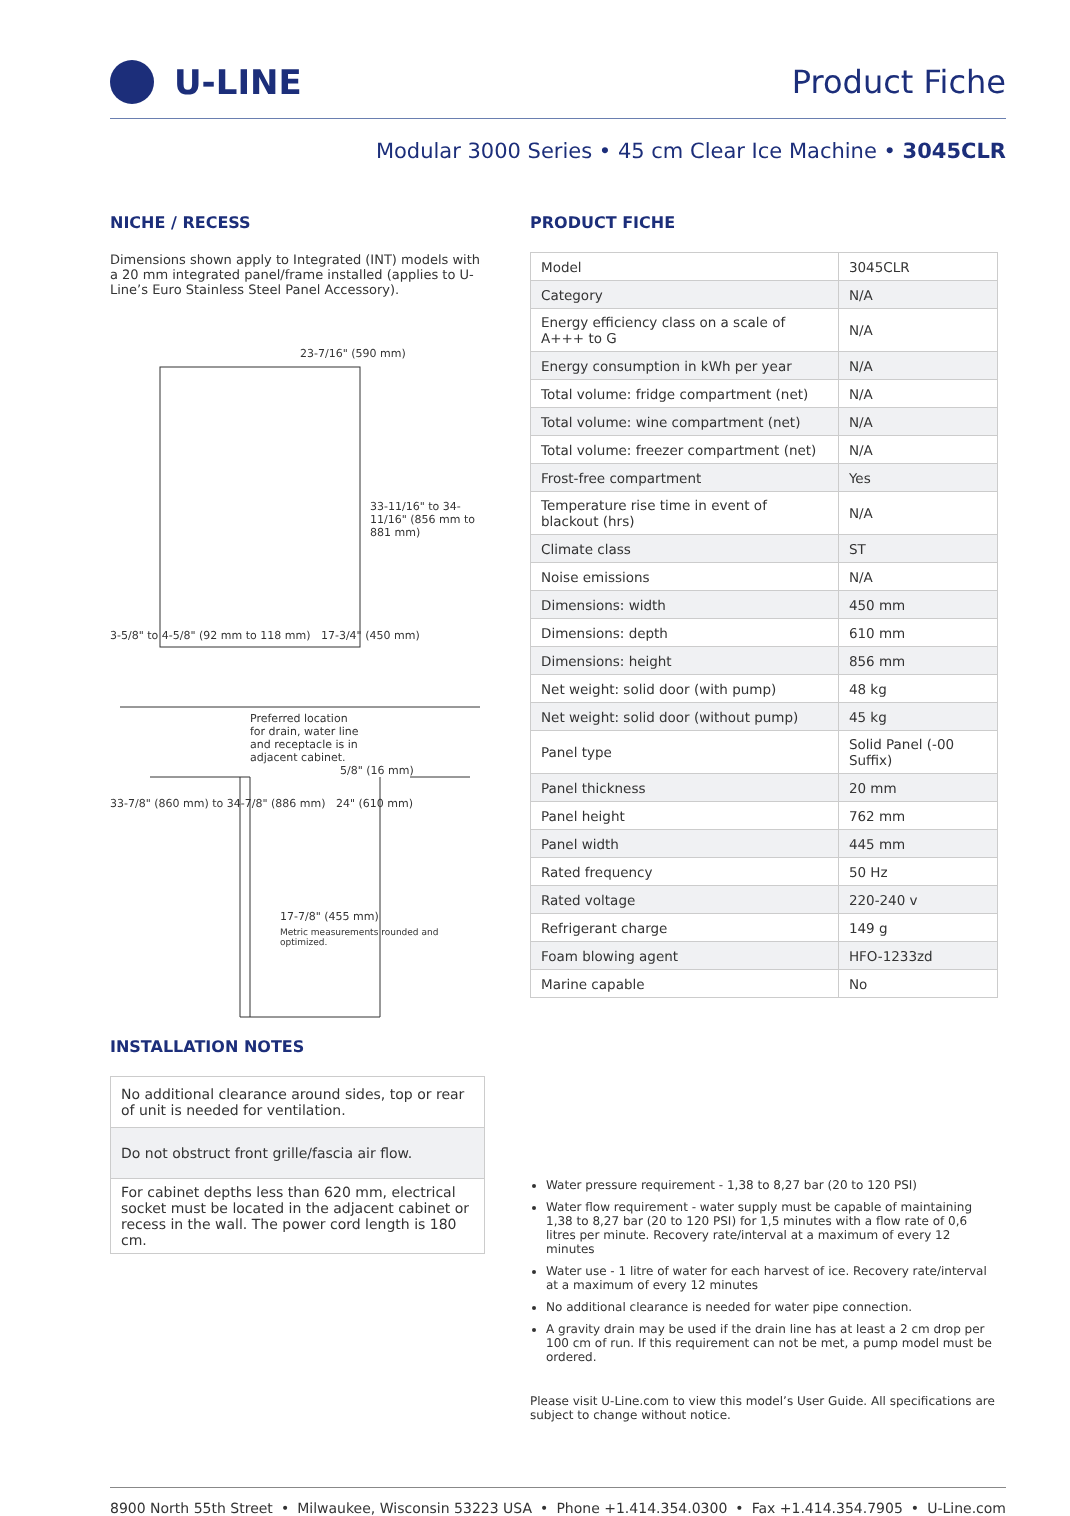U-LINE Product Fiche
Modular 3000 Series • 45 cm Clear Ice Machine • 3045CLR
NICHE / RECESS
Dimensions shown apply to Integrated (INT) models with a 20 mm integrated panel/frame installed (applies to U-Line’s Euro Stainless Steel Panel Accessory).
23-7/16" (590 mm)
33-11/16" to 34-11/16" (856 mm to 881 mm)
3-5/8" to 4-5/8" (92 mm to 118 mm) 17-3/4" (450 mm)
Preferred location for drain, water line and receptacle is in adjacent cabinet.
5/8" (16 mm)
33-7/8" (860 mm) to 34-7/8" (886 mm) 24" (610 mm)
17-7/8" (455 mm)
Metric measurements rounded and optimized.
INSTALLATION NOTES
| No additional clearance around sides, top or rear of unit is needed for ventilation. |
| Do not obstruct front grille/fascia air flow. |
| For cabinet depths less than 620 mm, electrical socket must be located in the adjacent cabinet or recess in the wall. The power cord length is 180 cm. |
PRODUCT FICHE
| Model | 3045CLR |
| Category | N/A |
| Energy efficiency class on a scale of A+++ to G | N/A |
| Energy consumption in kWh per year | N/A |
| Total volume: fridge compartment (net) | N/A |
| Total volume: wine compartment (net) | N/A |
| Total volume: freezer compartment (net) | N/A |
| Frost-free compartment | Yes |
| Temperature rise time in event of blackout (hrs) | N/A |
| Climate class | ST |
| Noise emissions | N/A |
| Dimensions: width | 450 mm |
| Dimensions: depth | 610 mm |
| Dimensions: height | 856 mm |
| Net weight: solid door (with pump) | 48 kg |
| Net weight: solid door (without pump) | 45 kg |
| Panel type | Solid Panel (-00 Suffix) |
| Panel thickness | 20 mm |
| Panel height | 762 mm |
| Panel width | 445 mm |
| Rated frequency | 50 Hz |
| Rated voltage | 220-240 v |
| Refrigerant charge | 149 g |
| Foam blowing agent | HFO-1233zd |
| Marine capable | No |
Water pressure requirement - 1,38 to 8,27 bar (20 to 120 PSI)
Water flow requirement - water supply must be capable of maintaining 1,38 to 8,27 bar (20 to 120 PSI) for 1,5 minutes with a flow rate of 0,6 litres per minute. Recovery rate/interval at a maximum of every 12 minutes
Water use - 1 litre of water for each harvest of ice. Recovery rate/interval at a maximum of every 12 minutes
No additional clearance is needed for water pipe connection.
A gravity drain may be used if the drain line has at least a 2 cm drop per 100 cm of run. If this requirement can not be met, a pump model must be ordered.
Please visit U-Line.com to view this model’s User Guide. All specifications are subject to change without notice.
8900 North 55th Street • Milwaukee, Wisconsin 53223 USA • Phone +1.414.354.0300 • Fax +1.414.354.7905 • U-Line.com